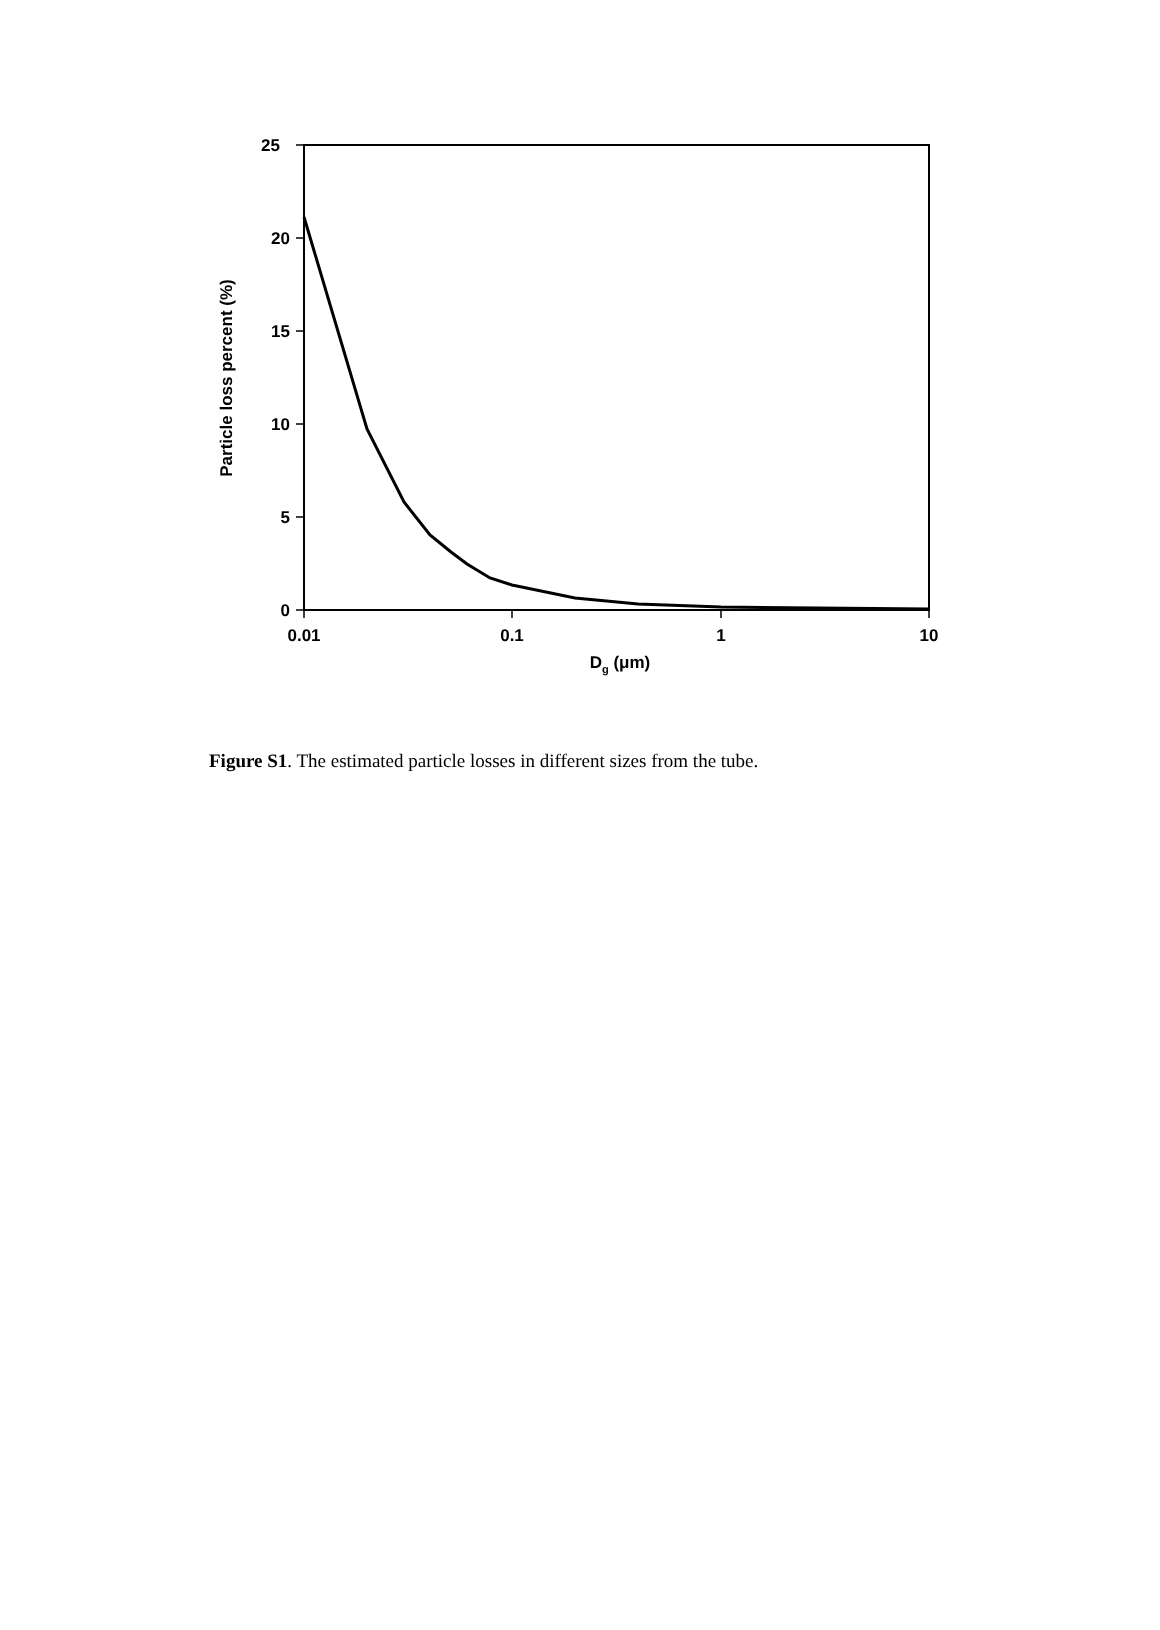25
20
15
10
5
0
0.01
0.1
1
10
Dg (μm)
Particle loss percent (%)
Figure S1. The estimated particle losses in different sizes from the tube.